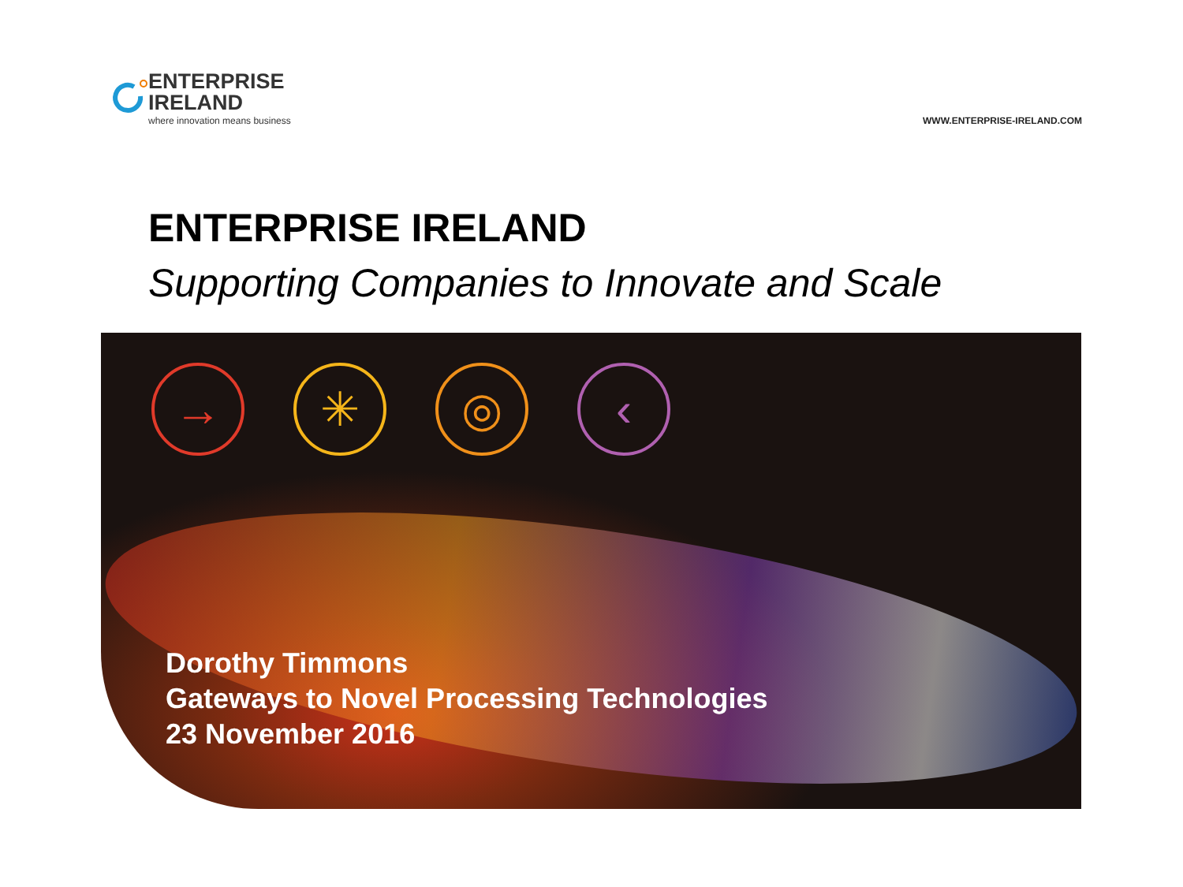ENTERPRISE
IRELAND
where innovation means business
WWW.ENTERPRISE-IRELAND.COM
ENTERPRISE IRELAND
Supporting Companies to Innovate and Scale
→ ✳ ◎ ‹
Dorothy Timmons
Gateways to Novel Processing Technologies
23 November 2016